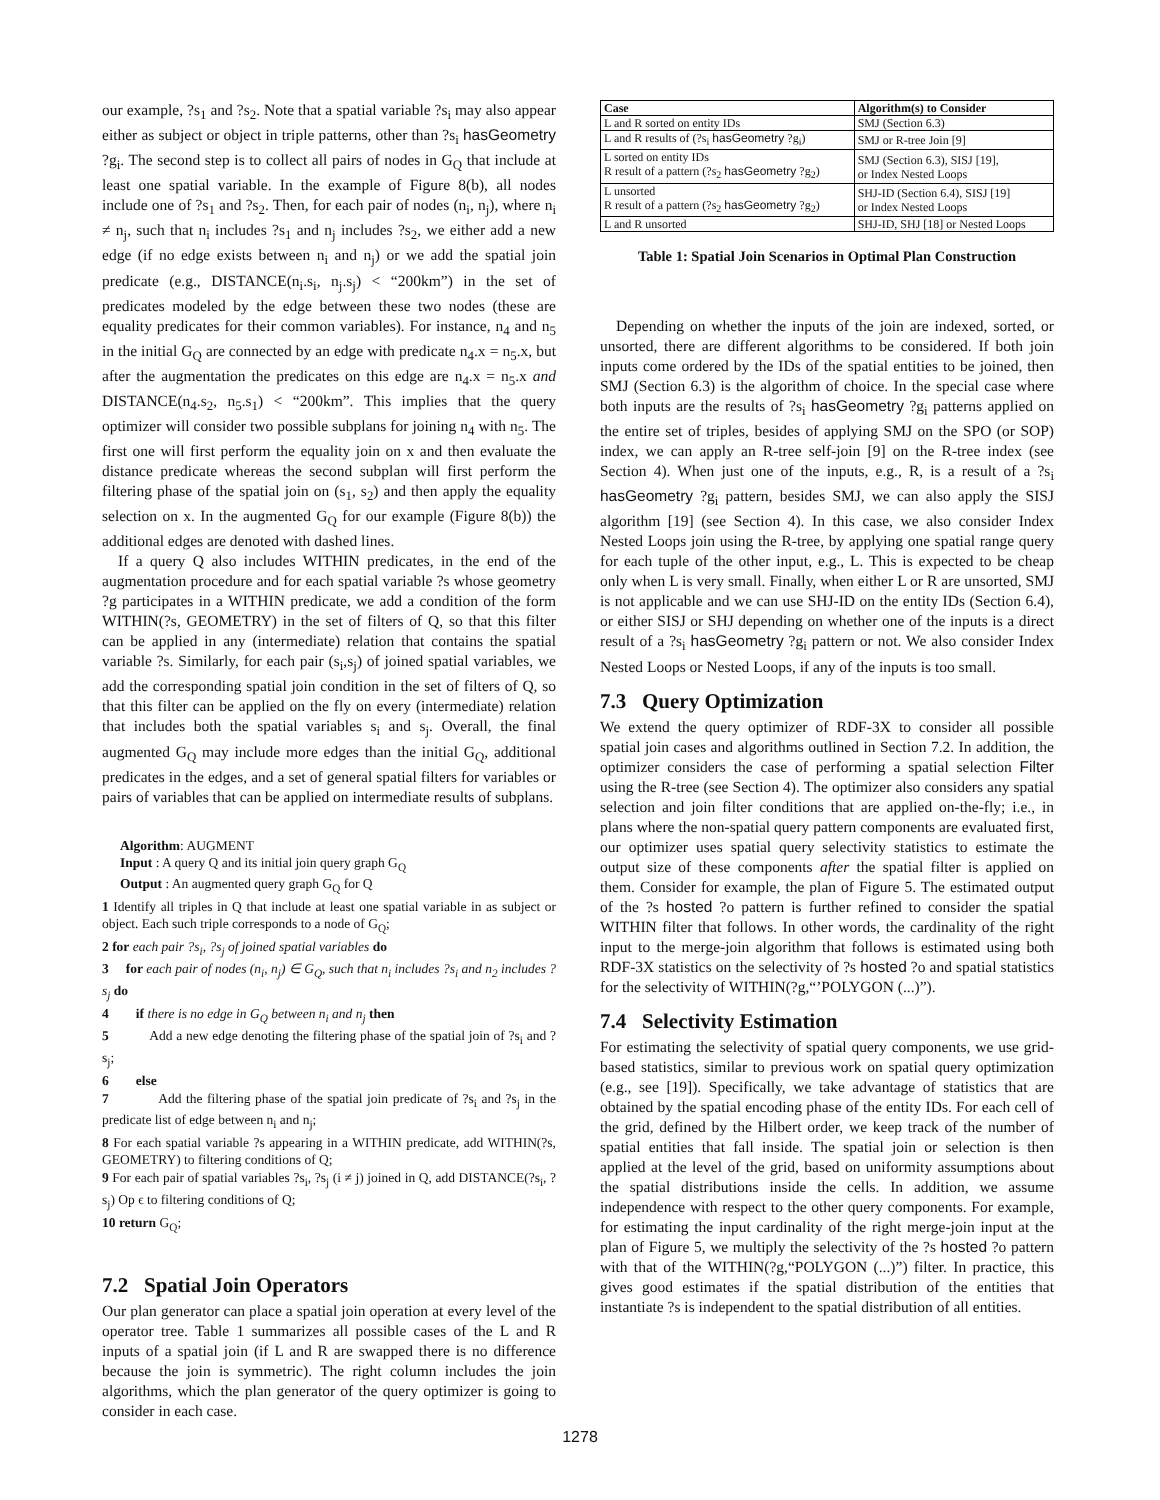our example, ?s<sub>1</sub> and ?s<sub>2</sub>. Note that a spatial variable ?s<sub>i</sub> may also appear either as subject or object in triple patterns, other than ?s<sub>i</sub> hasGeometry ?g<sub>i</sub>. The second step is to collect all pairs of nodes in G<sub>Q</sub> that include at least one spatial variable. In the example of Figure 8(b), all nodes include one of ?s<sub>1</sub> and ?s<sub>2</sub>. Then, for each pair of nodes (n<sub>i</sub>, n<sub>j</sub>), where n<sub>i</sub> ≠ n<sub>j</sub>, such that n<sub>i</sub> includes ?s<sub>1</sub> and n<sub>j</sub> includes ?s<sub>2</sub>, we either add a new edge (if no edge exists between n<sub>i</sub> and n<sub>j</sub>) or we add the spatial join predicate (e.g., DISTANCE(n<sub>i</sub>.s<sub>i</sub>, n<sub>j</sub>.s<sub>j</sub>) < “200km”) in the set of predicates modeled by the edge between these two nodes (these are equality predicates for their common variables). For instance, n<sub>4</sub> and n<sub>5</sub> in the initial G<sub>Q</sub> are connected by an edge with predicate n<sub>4</sub>.x = n<sub>5</sub>.x, but after the augmentation the predicates on this edge are n<sub>4</sub>.x = n<sub>5</sub>.x and DISTANCE(n<sub>4</sub>.s<sub>2</sub>, n<sub>5</sub>.s<sub>1</sub>) < “200km”. This implies that the query optimizer will consider two possible subplans for joining n<sub>4</sub> with n<sub>5</sub>. The first one will first perform the equality join on x and then evaluate the distance predicate whereas the second subplan will first perform the filtering phase of the spatial join on (s<sub>1</sub>, s<sub>2</sub>) and then apply the equality selection on x. In the augmented G<sub>Q</sub> for our example (Figure 8(b)) the additional edges are denoted with dashed lines.
If a query Q also includes WITHIN predicates, in the end of the augmentation procedure and for each spatial variable ?s whose geometry ?g participates in a WITHIN predicate, we add a condition of the form WITHIN(?s, GEOMETRY) in the set of filters of Q, so that this filter can be applied in any (intermediate) relation that contains the spatial variable ?s. Similarly, for each pair (s<sub>i</sub>,s<sub>j</sub>) of joined spatial variables, we add the corresponding spatial join condition in the set of filters of Q, so that this filter can be applied on the fly on every (intermediate) relation that includes both the spatial variables s<sub>i</sub> and s<sub>j</sub>. Overall, the final augmented G<sub>Q</sub> may include more edges than the initial G<sub>Q</sub>, additional predicates in the edges, and a set of general spatial filters for variables or pairs of variables that can be applied on intermediate results of subplans.
Algorithm: AUGMENT
Input : A query Q and its initial join query graph G<sub>Q</sub>
Output : An augmented query graph G<sub>Q</sub> for Q
1 Identify all triples in Q that include at least one spatial variable in as subject or object. Each such triple corresponds to a node of G<sub>Q</sub>;
2 for each pair ?s<sub>i</sub>, ?s<sub>j</sub> of joined spatial variables do
3 for each pair of nodes (n<sub>i</sub>, n<sub>j</sub>) ∈ G<sub>Q</sub>, such that n<sub>i</sub> includes ?s<sub>i</sub> and n<sub>2</sub> includes ?s<sub>j</sub> do
4 if there is no edge in G<sub>Q</sub> between n<sub>i</sub> and n<sub>j</sub> then
5 Add a new edge denoting the filtering phase of the spatial join of ?s<sub>i</sub> and ?s<sub>j</sub>;
6 else
7 Add the filtering phase of the spatial join predicate of ?s<sub>i</sub> and ?s<sub>j</sub> in the predicate list of edge between n<sub>i</sub> and n<sub>j</sub>;
8 For each spatial variable ?s appearing in a WITHIN predicate, add WITHIN(?s, GEOMETRY) to filtering conditions of Q;
9 For each pair of spatial variables ?s<sub>i</sub>, ?s<sub>j</sub> (i ≠ j) joined in Q, add DISTANCE(?s<sub>i</sub>, ?s<sub>j</sub>) Op ϵ to filtering conditions of Q;
10 return G<sub>Q</sub>;
7.2 Spatial Join Operators
Our plan generator can place a spatial join operation at every level of the operator tree. Table 1 summarizes all possible cases of the L and R inputs of a spatial join (if L and R are swapped there is no difference because the join is symmetric). The right column includes the join algorithms, which the plan generator of the query optimizer is going to consider in each case.
| Case | Algorithm(s) to Consider |
| --- | --- |
| L and R sorted on entity IDs | SMJ (Section 6.3) |
| L and R results of (?s<sub>i</sub> hasGeometry ?g<sub>i</sub>) | SMJ or R-tree Join [9] |
| L sorted on entity IDs R result of a pattern (?s<sub>2</sub> hasGeometry ?g<sub>2</sub>) | SMJ (Section 6.3), SISJ [19], or Index Nested Loops |
| L unsorted R result of a pattern (?s<sub>2</sub> hasGeometry ?g<sub>2</sub>) | SHJ-ID (Section 6.4), SISJ [19] or Index Nested Loops |
| L and R unsorted | SHJ-ID, SHJ [18] or Nested Loops |
Table 1: Spatial Join Scenarios in Optimal Plan Construction
Depending on whether the inputs of the join are indexed, sorted, or unsorted, there are different algorithms to be considered. If both join inputs come ordered by the IDs of the spatial entities to be joined, then SMJ (Section 6.3) is the algorithm of choice. In the special case where both inputs are the results of ?s<sub>i</sub> hasGeometry ?g<sub>i</sub> patterns applied on the entire set of triples, besides of applying SMJ on the SPO (or SOP) index, we can apply an R-tree self-join [9] on the R-tree index (see Section 4). When just one of the inputs, e.g., R, is a result of a ?s<sub>i</sub> hasGeometry ?g<sub>i</sub> pattern, besides SMJ, we can also apply the SISJ algorithm [19] (see Section 4). In this case, we also consider Index Nested Loops join using the R-tree, by applying one spatial range query for each tuple of the other input, e.g., L. This is expected to be cheap only when L is very small. Finally, when either L or R are unsorted, SMJ is not applicable and we can use SHJ-ID on the entity IDs (Section 6.4), or either SISJ or SHJ depending on whether one of the inputs is a direct result of a ?s<sub>i</sub> hasGeometry ?g<sub>i</sub> pattern or not. We also consider Index Nested Loops or Nested Loops, if any of the inputs is too small.
7.3 Query Optimization
We extend the query optimizer of RDF-3X to consider all possible spatial join cases and algorithms outlined in Section 7.2. In addition, the optimizer considers the case of performing a spatial selection Filter using the R-tree (see Section 4). The optimizer also considers any spatial selection and join filter conditions that are applied on-the-fly; i.e., in plans where the non-spatial query pattern components are evaluated first, our optimizer uses spatial query selectivity statistics to estimate the output size of these components after the spatial filter is applied on them. Consider for example, the plan of Figure 5. The estimated output of the ?s hosted ?o pattern is further refined to consider the spatial WITHIN filter that follows. In other words, the cardinality of the right input to the merge-join algorithm that follows is estimated using both RDF-3X statistics on the selectivity of ?s hosted ?o and spatial statistics for the selectivity of WITHIN(?g,“’POLYGON (...)”).
7.4 Selectivity Estimation
For estimating the selectivity of spatial query components, we use grid-based statistics, similar to previous work on spatial query optimization (e.g., see [19]). Specifically, we take advantage of statistics that are obtained by the spatial encoding phase of the entity IDs. For each cell of the grid, defined by the Hilbert order, we keep track of the number of spatial entities that fall inside. The spatial join or selection is then applied at the level of the grid, based on uniformity assumptions about the spatial distributions inside the cells. In addition, we assume independence with respect to the other query components. For example, for estimating the input cardinality of the right merge-join input at the plan of Figure 5, we multiply the selectivity of the ?s hosted ?o pattern with that of the WITHIN(?g,“POLYGON (...)”) filter. In practice, this gives good estimates if the spatial distribution of the entities that instantiate ?s is independent to the spatial distribution of all entities.
1278